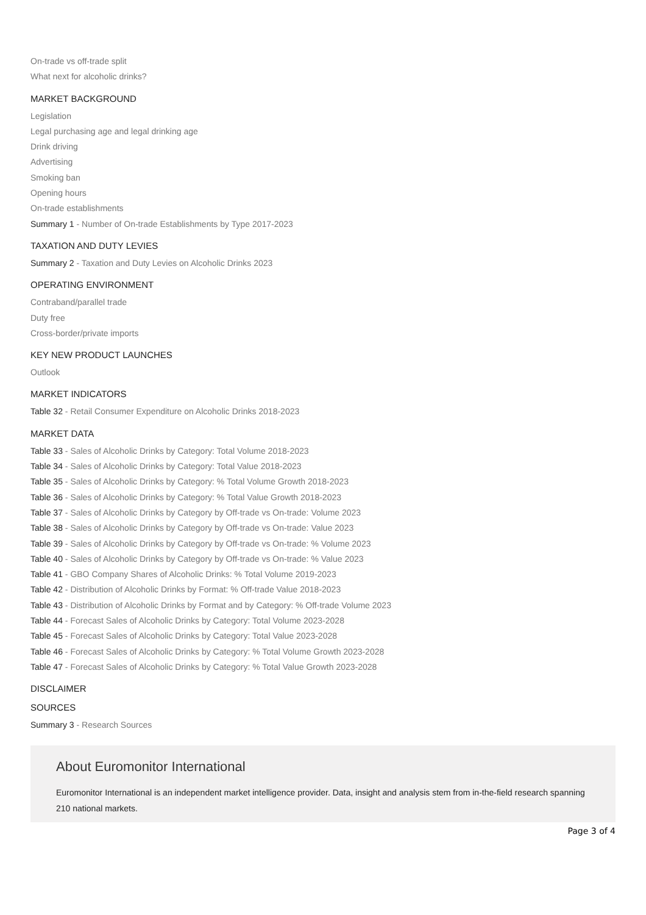On-trade vs off-trade split
What next for alcoholic drinks?
MARKET BACKGROUND
Legislation
Legal purchasing age and legal drinking age
Drink driving
Advertising
Smoking ban
Opening hours
On-trade establishments
Summary 1 - Number of On-trade Establishments by Type 2017-2023
TAXATION AND DUTY LEVIES
Summary 2 - Taxation and Duty Levies on Alcoholic Drinks 2023
OPERATING ENVIRONMENT
Contraband/parallel trade
Duty free
Cross-border/private imports
KEY NEW PRODUCT LAUNCHES
Outlook
MARKET INDICATORS
Table 32 - Retail Consumer Expenditure on Alcoholic Drinks 2018-2023
MARKET DATA
Table 33 - Sales of Alcoholic Drinks by Category: Total Volume 2018-2023
Table 34 - Sales of Alcoholic Drinks by Category: Total Value 2018-2023
Table 35 - Sales of Alcoholic Drinks by Category: % Total Volume Growth 2018-2023
Table 36 - Sales of Alcoholic Drinks by Category: % Total Value Growth 2018-2023
Table 37 - Sales of Alcoholic Drinks by Category by Off-trade vs On-trade: Volume 2023
Table 38 - Sales of Alcoholic Drinks by Category by Off-trade vs On-trade: Value 2023
Table 39 - Sales of Alcoholic Drinks by Category by Off-trade vs On-trade: % Volume 2023
Table 40 - Sales of Alcoholic Drinks by Category by Off-trade vs On-trade: % Value 2023
Table 41 - GBO Company Shares of Alcoholic Drinks: % Total Volume 2019-2023
Table 42 - Distribution of Alcoholic Drinks by Format: % Off-trade Value 2018-2023
Table 43 - Distribution of Alcoholic Drinks by Format and by Category: % Off-trade Volume 2023
Table 44 - Forecast Sales of Alcoholic Drinks by Category: Total Volume 2023-2028
Table 45 - Forecast Sales of Alcoholic Drinks by Category: Total Value 2023-2028
Table 46 - Forecast Sales of Alcoholic Drinks by Category: % Total Volume Growth 2023-2028
Table 47 - Forecast Sales of Alcoholic Drinks by Category: % Total Value Growth 2023-2028
DISCLAIMER
SOURCES
Summary 3 - Research Sources
About Euromonitor International
Euromonitor International is an independent market intelligence provider. Data, insight and analysis stem from in-the-field research spanning 210 national markets.
Page 3 of 4